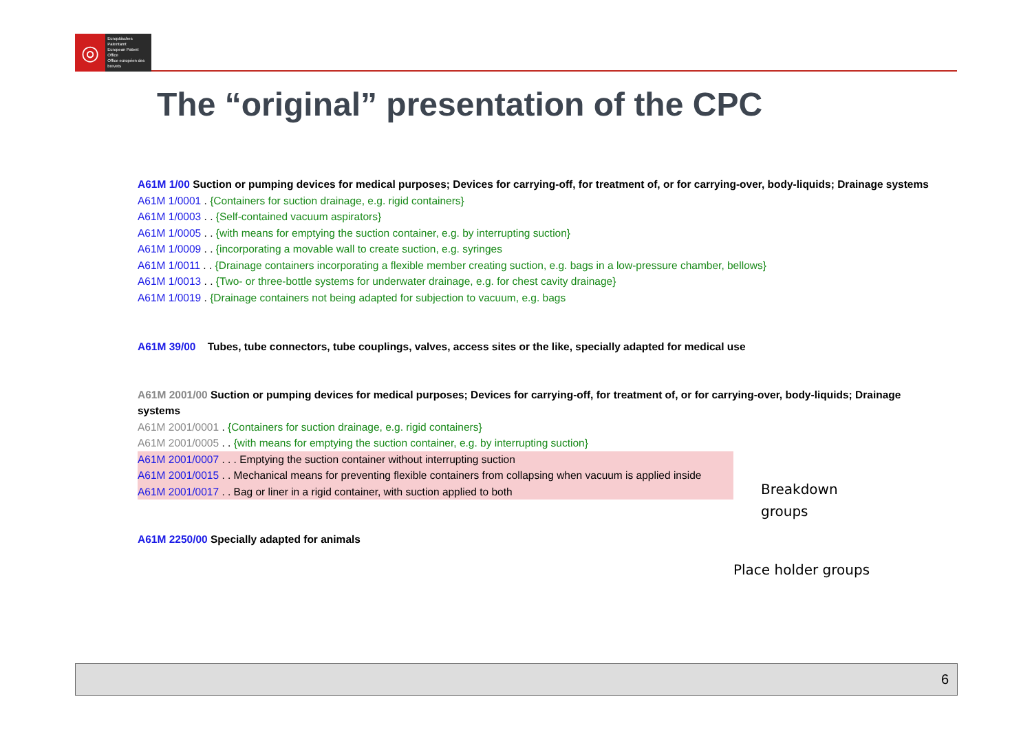◎
Europäisches Patentamt
European Patent Office
Office européen des brevets
The “original” presentation of the CPC
A61M 1/00 Suction or pumping devices for medical purposes; Devices for carrying-off, for treatment of, or for carrying-over, body-liquids; Drainage systems
A61M 1/0001 . {Containers for suction drainage, e.g. rigid containers}
A61M 1/0003 . . {Self-contained vacuum aspirators}
A61M 1/0005 . . {with means for emptying the suction container, e.g. by interrupting suction}
A61M 1/0009 . . {incorporating a movable wall to create suction, e.g. syringes
A61M 1/0011 . . {Drainage containers incorporating a flexible member creating suction, e.g. bags in a low-pressure chamber, bellows}
A61M 1/0013 . . {Two- or three-bottle systems for underwater drainage, e.g. for chest cavity drainage}
A61M 1/0019 . {Drainage containers not being adapted for subjection to vacuum, e.g. bags
A61M 39/00 Tubes, tube connectors, tube couplings, valves, access sites or the like, specially adapted for medical use
A61M 2001/00 Suction or pumping devices for medical purposes; Devices for carrying-off, for treatment of, or for carrying-over, body-liquids; Drainage systems
A61M 2001/0001 . {Containers for suction drainage, e.g. rigid containers}
A61M 2001/0005 . . {with means for emptying the suction container, e.g. by interrupting suction}
A61M 2001/0007 . . . Emptying the suction container without interrupting suction
A61M 2001/0015 . . Mechanical means for preventing flexible containers from collapsing when vacuum is applied inside
A61M 2001/0017 . . Bag or liner in a rigid container, with suction applied to both
A61M 2250/00 Specially adapted for animals
Breakdown
groups
Place holder groups
6